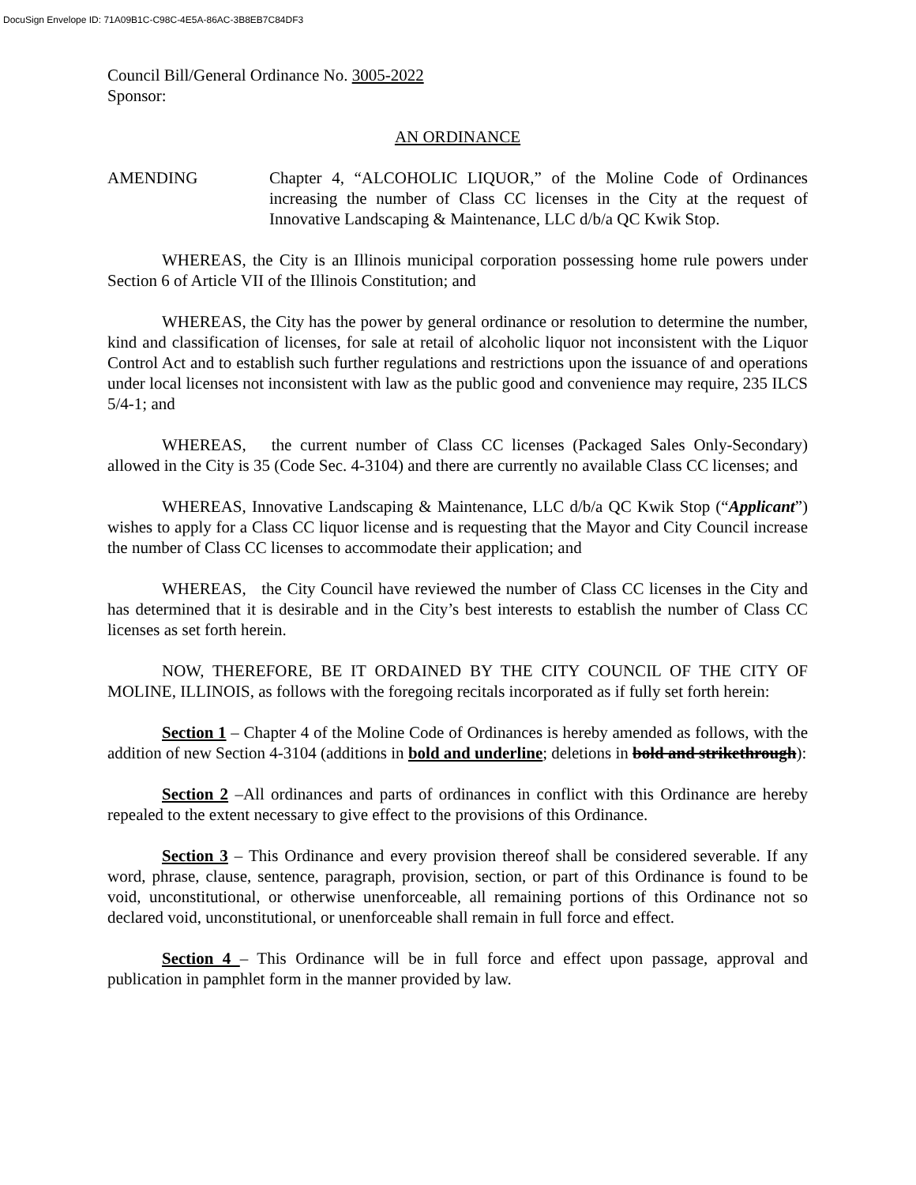DocuSign Envelope ID: 71A09B1C-C98C-4E5A-86AC-3B8EB7C84DF3
Council Bill/General Ordinance No. 3005-2022
Sponsor:
AN ORDINANCE
AMENDING Chapter 4, “ALCOHOLIC LIQUOR,” of the Moline Code of Ordinances increasing the number of Class CC licenses in the City at the request of Innovative Landscaping & Maintenance, LLC d/b/a QC Kwik Stop.
WHEREAS, the City is an Illinois municipal corporation possessing home rule powers under Section 6 of Article VII of the Illinois Constitution; and
WHEREAS, the City has the power by general ordinance or resolution to determine the number, kind and classification of licenses, for sale at retail of alcoholic liquor not inconsistent with the Liquor Control Act and to establish such further regulations and restrictions upon the issuance of and operations under local licenses not inconsistent with law as the public good and convenience may require, 235 ILCS 5/4-1; and
WHEREAS, the current number of Class CC licenses (Packaged Sales Only-Secondary) allowed in the City is 35 (Code Sec. 4-3104) and there are currently no available Class CC licenses; and
WHEREAS, Innovative Landscaping & Maintenance, LLC d/b/a QC Kwik Stop (“Applicant”) wishes to apply for a Class CC liquor license and is requesting that the Mayor and City Council increase the number of Class CC licenses to accommodate their application; and
WHEREAS, the City Council have reviewed the number of Class CC licenses in the City and has determined that it is desirable and in the City’s best interests to establish the number of Class CC licenses as set forth herein.
NOW, THEREFORE, BE IT ORDAINED BY THE CITY COUNCIL OF THE CITY OF MOLINE, ILLINOIS, as follows with the foregoing recitals incorporated as if fully set forth herein:
Section 1 – Chapter 4 of the Moline Code of Ordinances is hereby amended as follows, with the addition of new Section 4-3104 (additions in bold and underline; deletions in bold and strikethrough):
Section 2 –All ordinances and parts of ordinances in conflict with this Ordinance are hereby repealed to the extent necessary to give effect to the provisions of this Ordinance.
Section 3 – This Ordinance and every provision thereof shall be considered severable. If any word, phrase, clause, sentence, paragraph, provision, section, or part of this Ordinance is found to be void, unconstitutional, or otherwise unenforceable, all remaining portions of this Ordinance not so declared void, unconstitutional, or unenforceable shall remain in full force and effect.
Section 4 – This Ordinance will be in full force and effect upon passage, approval and publication in pamphlet form in the manner provided by law.